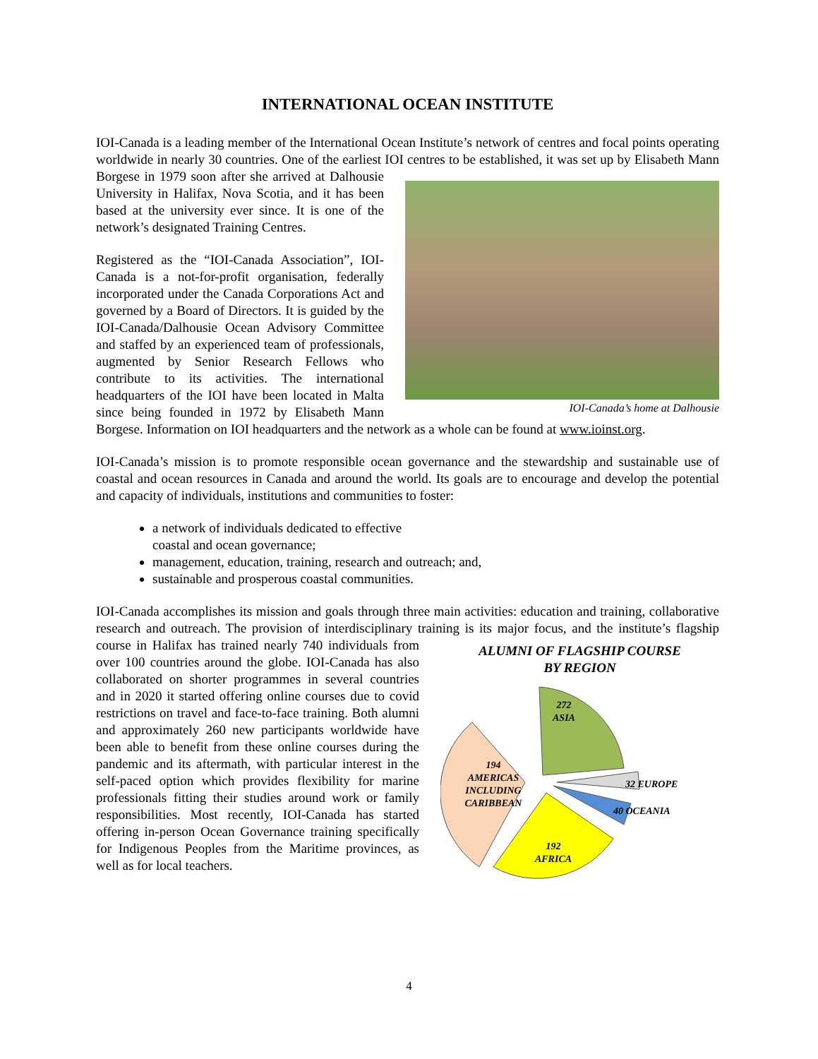INTERNATIONAL OCEAN INSTITUTE
IOI-Canada is a leading member of the International Ocean Institute’s network of centres and focal points operating worldwide in nearly 30 countries. One of the earliest IOI centres to be established, it was set IOI-Canada’s home at Dalhousie up by Elisabeth Mann Borgese in 1979 soon after she arrived at Dalhousie University in Halifax, Nova Scotia, and it has been based at the university ever since. It is one of the network’s designated Training Centres.
Registered as the “IOI-Canada Association”, IOI-Canada is a not-for-profit organisation, federally incorporated under the Canada Corporations Act and governed by a Board of Directors. It is guided by the IOI-Canada/Dalhousie Ocean Advisory Committee and staffed by an experienced team of professionals, augmented by Senior Research Fellows who contribute to its activities. The international headquarters of the IOI have been located in Malta since being founded in 1972 by Elisabeth Mann Borgese. Information on IOI headquarters and the network as a whole can be found at www.ioinst.org.
IOI-Canada’s mission is to promote responsible ocean governance and the stewardship and sustainable use of coastal and ocean resources in Canada and around the world. Its goals are to encourage and develop the potential and capacity of individuals, institutions and communities to foster:
a network of individuals dedicated to effective
coastal and ocean governance;
management, education, training, research and outreach; and,
sustainable and prosperous coastal communities.
IOI-Canada accomplishes its mission and goals through three main activities: education and training, collaborative research and outreach. The provision of interdisciplinary training is its major focus, and the ALUMNI OF FLAGSHIP COURSE
BY REGION
272
ASIA
194
AMERICAS
INCLUDING
CARIBBEAN
192
AFRICA
32 EUROPE
40 OCEANIA
institute’s flagship course in Halifax has trained nearly 740 individuals from over 100 countries around the globe. IOI-Canada has also collaborated on shorter programmes in several countries and in 2020 it started offering online courses due to covid restrictions on travel and face-to-face training. Both alumni and approximately 260 new participants worldwide have been able to benefit from these online courses during the pandemic and its aftermath, with particular interest in the self-paced option which provides flexibility for marine professionals fitting their studies around work or family responsibilities. Most recently, IOI-Canada has started offering in-person Ocean Governance training specifically for Indigenous Peoples from the Maritime provinces, as well as for local teachers.
4